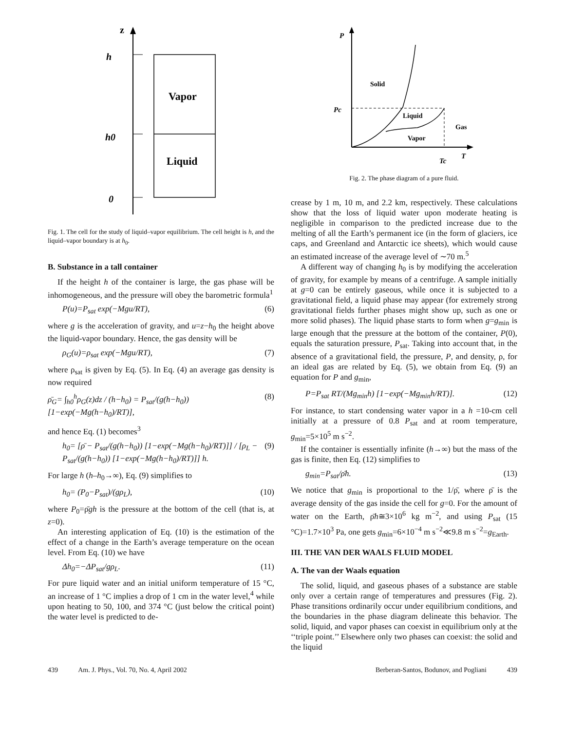z
h
h0
0
Vapor
Liquid
Fig. 1. The cell for the study of liquid–vapor equilibrium. The cell height is h, and the liquid–vapor boundary is at h<sub>0</sub>.
B. Substance in a tall container
If the height h of the container is large, the gas phase will be inhomogeneous, and the pressure will obey the barometric formula<sup>1</sup>
P(u)=P<sub>sat</sub> exp(−Mgu/RT), (6)
where g is the acceleration of gravity, and u=z−h<sub>0</sub> the height above the liquid-vapor boundary. Hence, the gas density will be
ρ<sub>G</sub>(u)=ρ<sub>sat</sub> exp(−Mgu/RT), (7)
where ρ<sub>sat</sub> is given by Eq. (5). In Eq. (4) an average gas density is now required
ρ̄<sub>G</sub>= ∫<sub>h0</sub><sup>h</sup>ρ<sub>G</sub>(z)dz / (h−h<sub>0</sub>) = P<sub>sat</sub>/(g(h−h<sub>0</sub>)) [1−exp(−Mg(h−h<sub>0</sub>)/RT)], (8)
and hence Eq. (1) becomes<sup>3</sup>
h<sub>0</sub>= [ρ̄ − P<sub>sat</sub>/(g(h−h<sub>0</sub>)) [1−exp(−Mg(h−h<sub>0</sub>)/RT)]] / [ρ<sub>L</sub> − P<sub>sat</sub>/(g(h−h<sub>0</sub>)) [1−exp(−Mg(h−h<sub>0</sub>)/RT)]] h. (9)
For large h (h–h<sub>0</sub>→∞), Eq. (9) simplifies to
h<sub>0</sub>= (P<sub>0</sub>−P<sub>sat</sub>)/(gρ<sub>L</sub>), (10)
where P<sub>0</sub>=ρ̄gh is the pressure at the bottom of the cell (that is, at z=0).
An interesting application of Eq. (10) is the estimation of the effect of a change in the Earth’s average temperature on the ocean level. From Eq. (10) we have
Δh<sub>0</sub>=−ΔP<sub>sat</sub>/gρ<sub>L</sub>. (11)
For pure liquid water and an initial uniform temperature of 15 °C, an increase of 1 °C implies a drop of 1 cm in the water level,<sup>4</sup> while upon heating to 50, 100, and 374 °C (just below the critical point) the water level is predicted to de-
P
Pc
T
Tc
Solid
Liquid
Vapor
Gas
Fig. 2. The phase diagram of a pure fluid.
crease by 1 m, 10 m, and 2.2 km, respectively. These calculations show that the loss of liquid water upon moderate heating is negligible in comparison to the predicted increase due to the melting of all the Earth’s permanent ice (in the form of glaciers, ice caps, and Greenland and Antarctic ice sheets), which would cause an estimated increase of the average level of ∼70 m.<sup>5</sup>
A different way of changing h<sub>0</sub> is by modifying the acceleration of gravity, for example by means of a centrifuge. A sample initially at g=0 can be entirely gaseous, while once it is subjected to a gravitational field, a liquid phase may appear (for extremely strong gravitational fields further phases might show up, such as one or more solid phases). The liquid phase starts to form when g=g<sub>min</sub> is large enough that the pressure at the bottom of the container, P(0), equals the saturation pressure, P<sub>sat</sub>. Taking into account that, in the absence of a gravitational field, the pressure, P, and density, ρ, for an ideal gas are related by Eq. (5), we obtain from Eq. (9) an equation for P and g<sub>min</sub>,
P=P<sub>sat</sub> RT/(Mg<sub>min</sub>h) [1−exp(−Mg<sub>min</sub>h/RT)]. (12)
For instance, to start condensing water vapor in a h =10-cm cell initially at a pressure of 0.8 P<sub>sat</sub> and at room temperature, g<sub>min</sub>=5×10<sup>5</sup> m s<sup>−2</sup>.
If the container is essentially infinite (h→∞) but the mass of the gas is finite, then Eq. (12) simplifies to
g<sub>min</sub>=P<sub>sat</sub>/ρ̄h. (13)
We notice that g<sub>min</sub> is proportional to the 1/ρ̄, where ρ̄ is the average density of the gas inside the cell for g=0. For the amount of water on the Earth, ρ̄h≅3×10<sup>6</sup> kg m<sup>−2</sup>, and using P<sub>sat</sub> (15 °C)=1.7×10<sup>3</sup> Pa, one gets g<sub>min</sub>=6×10<sup>−4</sup> m s<sup>−2</sup>≪9.8 m s<sup>−2</sup>=g<sub>Earth</sub>.
III. THE VAN DER WAALS FLUID MODEL
A. The van der Waals equation
The solid, liquid, and gaseous phases of a substance are stable only over a certain range of temperatures and pressures (Fig. 2). Phase transitions ordinarily occur under equilibrium conditions, and the boundaries in the phase diagram delineate this behavior. The solid, liquid, and vapor phases can coexist in equilibrium only at the ‘‘triple point.’’ Elsewhere only two phases can coexist: the solid and the liquid
439 Am. J. Phys., Vol. 70, No. 4, April 2002 Berberan-Santos, Bodunov, and Pogliani 439